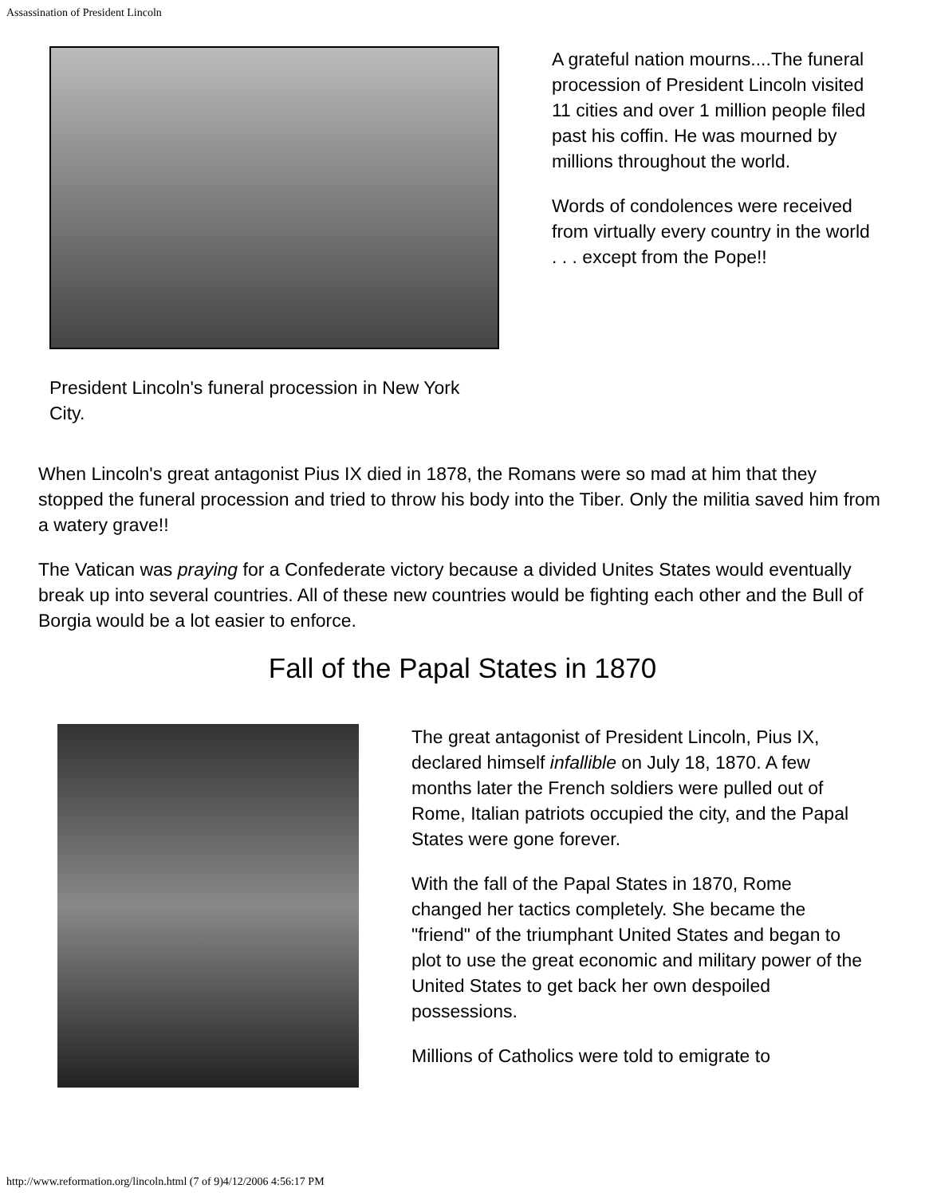Assassination of President Lincoln
President Lincoln's funeral procession in New York City.
A grateful nation mourns....The funeral procession of President Lincoln visited 11 cities and over 1 million people filed past his coffin. He was mourned by millions throughout the world.
Words of condolences were received from virtually every country in the world . . . except from the Pope!!
When Lincoln's great antagonist Pius IX died in 1878, the Romans were so mad at him that they stopped the funeral procession and tried to throw his body into the Tiber. Only the militia saved him from a watery grave!!
The Vatican was praying for a Confederate victory because a divided Unites States would eventually break up into several countries. All of these new countries would be fighting each other and the Bull of Borgia would be a lot easier to enforce.
Fall of the Papal States in 1870
The great antagonist of President Lincoln, Pius IX, declared himself infallible on July 18, 1870. A few months later the French soldiers were pulled out of Rome, Italian patriots occupied the city, and the Papal States were gone forever.
With the fall of the Papal States in 1870, Rome changed her tactics completely. She became the "friend" of the triumphant United States and began to plot to use the great economic and military power of the United States to get back her own despoiled possessions.
Millions of Catholics were told to emigrate to
http://www.reformation.org/lincoln.html (7 of 9)4/12/2006 4:56:17 PM